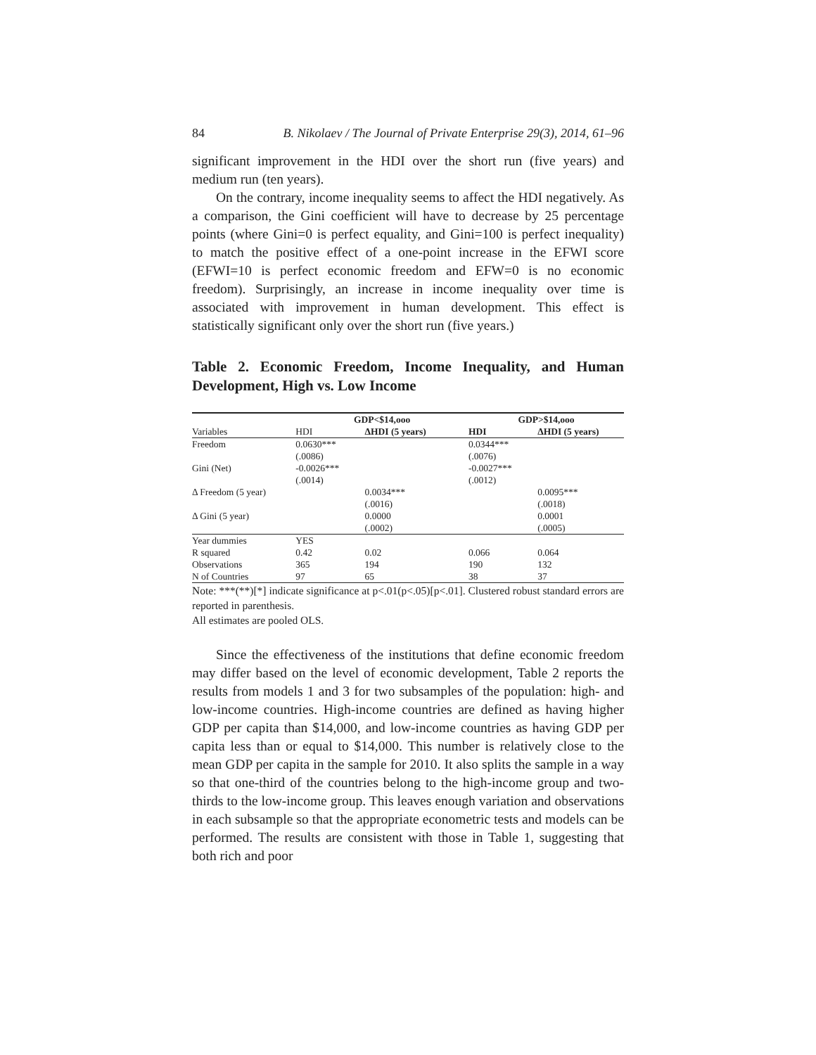84 B. Nikolaev / The Journal of Private Enterprise 29(3), 2014, 61–96
significant improvement in the HDI over the short run (five years) and medium run (ten years).
On the contrary, income inequality seems to affect the HDI negatively. As a comparison, the Gini coefficient will have to decrease by 25 percentage points (where Gini=0 is perfect equality, and Gini=100 is perfect inequality) to match the positive effect of a one-point increase in the EFWI score (EFWI=10 is perfect economic freedom and EFW=0 is no economic freedom). Surprisingly, an increase in income inequality over time is associated with improvement in human development. This effect is statistically significant only over the short run (five years.)
Table 2. Economic Freedom, Income Inequality, and Human Development, High vs. Low Income
| | GDP<$14,ooo | | GDP>$14,ooo | |
| --- | --- | --- | --- | --- |
| Variables | HDI | ΔHDI (5 years) | HDI | ΔHDI (5 years) |
| Freedom | 0.0630*** | | 0.0344*** | |
| | (.0086) | | (.0076) | |
| Gini (Net) | -0.0026*** | | -0.0027*** | |
| | (.0014) | | (.0012) | |
| Δ Freedom (5 year) | | 0.0034*** | | 0.0095*** |
| | | (.0016) | | (.0018) |
| Δ Gini (5 year) | | 0.0000 | | 0.0001 |
| | | (.0002) | | (.0005) |
| Year dummies | YES | | | |
| R squared | 0.42 | 0.02 | 0.066 | 0.064 |
| Observations | 365 | 194 | 190 | 132 |
| N of Countries | 97 | 65 | 38 | 37 |
Note: ***(**)[*] indicate significance at p<.01(p<.05)[p<.01]. Clustered robust standard errors are reported in parenthesis.
All estimates are pooled OLS.
Since the effectiveness of the institutions that define economic freedom may differ based on the level of economic development, Table 2 reports the results from models 1 and 3 for two subsamples of the population: high- and low-income countries. High-income countries are defined as having higher GDP per capita than $14,000, and low-income countries as having GDP per capita less than or equal to $14,000. This number is relatively close to the mean GDP per capita in the sample for 2010. It also splits the sample in a way so that one-third of the countries belong to the high-income group and two-thirds to the low-income group. This leaves enough variation and observations in each subsample so that the appropriate econometric tests and models can be performed. The results are consistent with those in Table 1, suggesting that both rich and poor